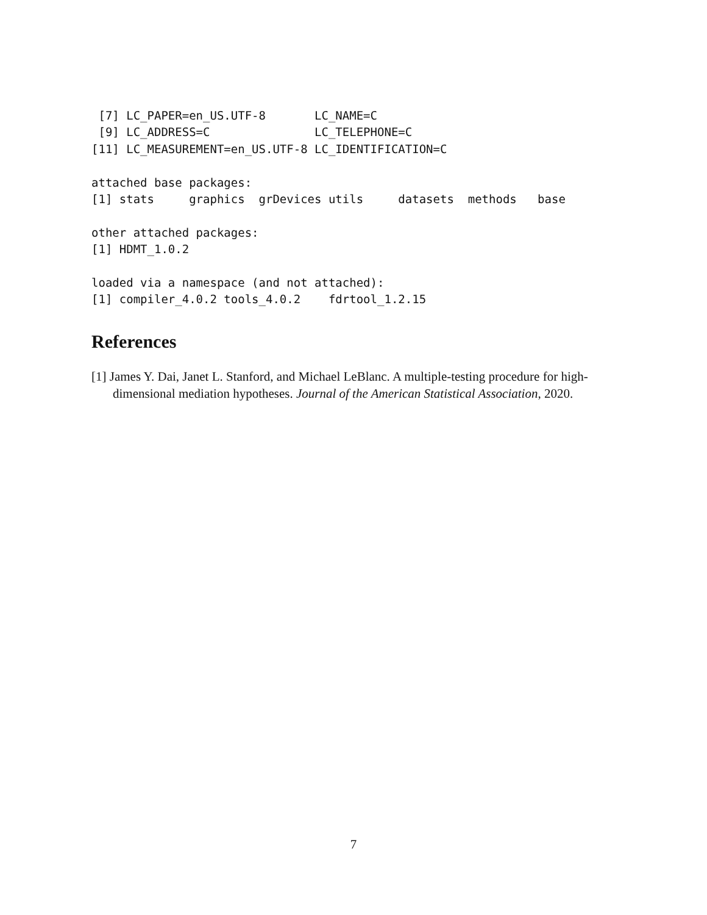[7] LC_PAPER=en_US.UTF-8       LC_NAME=C
 [9] LC_ADDRESS=C               LC_TELEPHONE=C
[11] LC_MEASUREMENT=en_US.UTF-8 LC_IDENTIFICATION=C

attached base packages:
[1] stats     graphics  grDevices utils     datasets  methods   base

other attached packages:
[1] HDMT_1.0.2

loaded via a namespace (and not attached):
[1] compiler_4.0.2 tools_4.0.2    fdrtool_1.2.15
References
[1] James Y. Dai, Janet L. Stanford, and Michael LeBlanc. A multiple-testing procedure for high-dimensional mediation hypotheses. Journal of the American Statistical Association, 2020.
7